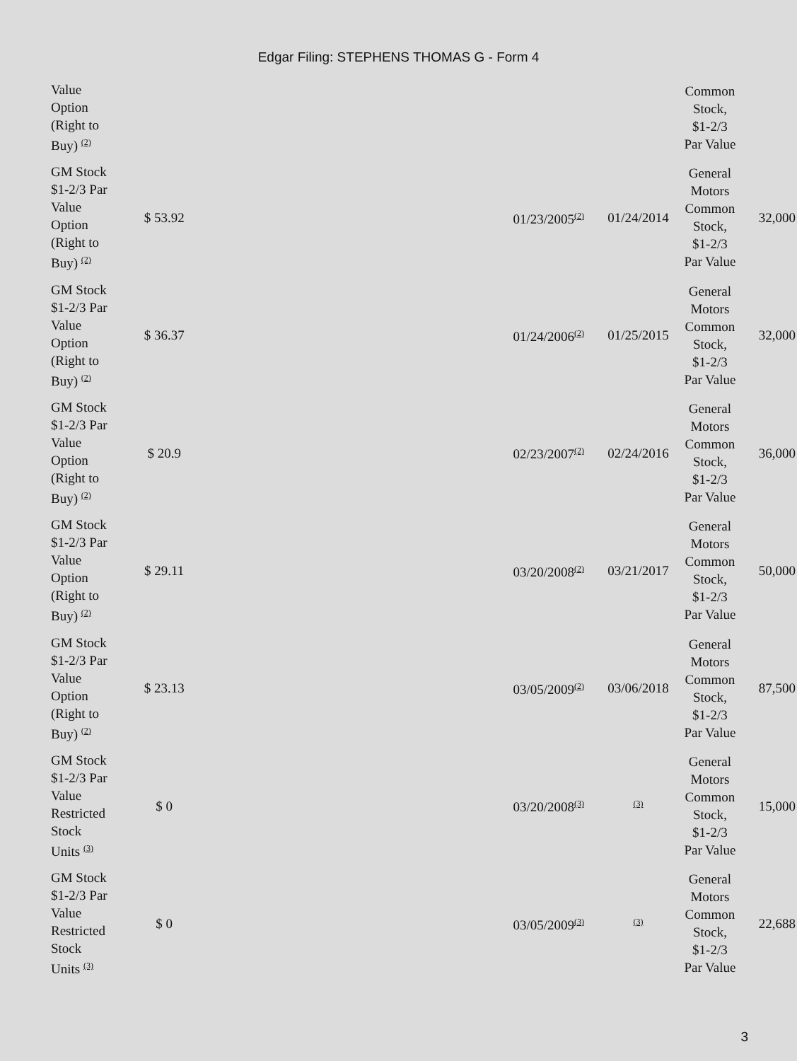Edgar Filing: STEPHENS THOMAS G - Form 4
| Value Option (Right to Buy) <sup>(2)</sup> | | | | | Common Stock, $1-2/3 Par Value | |
| GM Stock $1-2/3 Par Value Option (Right to Buy) <sup>(2)</sup> | $ 53.92 | | 01/23/2005<sup>(2)</sup> | 01/24/2014 | General Motors Common Stock, $1-2/3 Par Value | 32,000 |
| GM Stock $1-2/3 Par Value Option (Right to Buy) <sup>(2)</sup> | $ 36.37 | | 01/24/2006<sup>(2)</sup> | 01/25/2015 | General Motors Common Stock, $1-2/3 Par Value | 32,000 |
| GM Stock $1-2/3 Par Value Option (Right to Buy) <sup>(2)</sup> | $ 20.9 | | 02/23/2007<sup>(2)</sup> | 02/24/2016 | General Motors Common Stock, $1-2/3 Par Value | 36,000 |
| GM Stock $1-2/3 Par Value Option (Right to Buy) <sup>(2)</sup> | $ 29.11 | | 03/20/2008<sup>(2)</sup> | 03/21/2017 | General Motors Common Stock, $1-2/3 Par Value | 50,000 |
| GM Stock $1-2/3 Par Value Option (Right to Buy) <sup>(2)</sup> | $ 23.13 | | 03/05/2009<sup>(2)</sup> | 03/06/2018 | General Motors Common Stock, $1-2/3 Par Value | 87,500 |
| GM Stock $1-2/3 Par Value Restricted Stock Units <sup>(3)</sup> | $ 0 | | 03/20/2008<sup>(3)</sup> | <sup>(3)</sup> | General Motors Common Stock, $1-2/3 Par Value | 15,000 |
| GM Stock $1-2/3 Par Value Restricted Stock Units <sup>(3)</sup> | $ 0 | | 03/05/2009<sup>(3)</sup> | <sup>(3)</sup> | General Motors Common Stock, $1-2/3 Par Value | 22,688 |
3